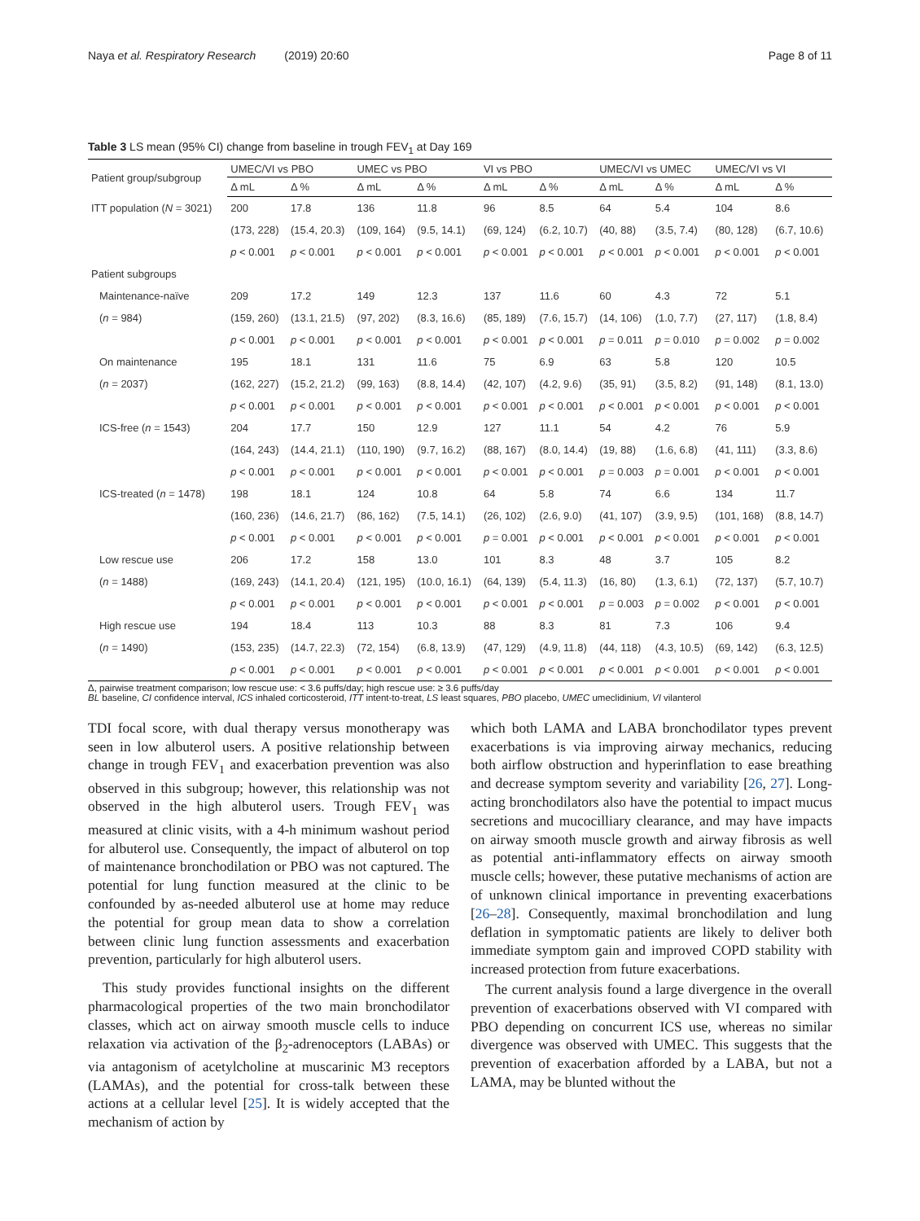Naya et al. Respiratory Research (2019) 20:60 Page 8 of 11
Table 3 LS mean (95% CI) change from baseline in trough FEV<sub>1</sub> at Day 169
| Patient group/subgroup | UMEC/VI vs PBO | | UMEC vs PBO | | VI vs PBO | | UMEC/VI vs UMEC | | UMEC/VI vs VI | |
| --- | --- | --- | --- | --- | --- | --- | --- | --- | --- | --- |
| | Δ mL | Δ % | Δ mL | Δ % | Δ mL | Δ % | Δ mL | Δ % | Δ mL | Δ % |
| ITT population ( N = 3021) | 200 | 17.8 | 136 | 11.8 | 96 | 8.5 | 64 | 5.4 | 104 | 8.6 |
| | (173, 228) | (15.4, 20.3) | (109, 164) | (9.5, 14.1) | (69, 124) | (6.2, 10.7) | (40, 88) | (3.5, 7.4) | (80, 128) | (6.7, 10.6) |
| | p < 0.001 | p < 0.001 | p < 0.001 | p < 0.001 | p < 0.001 | p < 0.001 | p < 0.001 | p < 0.001 | p < 0.001 | p < 0.001 |
| Patient subgroups | | | | | | | | | | |
| Maintenance-naïve | 209 | 17.2 | 149 | 12.3 | 137 | 11.6 | 60 | 4.3 | 72 | 5.1 |
| ( n = 984) | (159, 260) | (13.1, 21.5) | (97, 202) | (8.3, 16.6) | (85, 189) | (7.6, 15.7) | (14, 106) | (1.0, 7.7) | (27, 117) | (1.8, 8.4) |
| | p < 0.001 | p < 0.001 | p < 0.001 | p < 0.001 | p < 0.001 | p < 0.001 | p = 0.011 | p = 0.010 | p = 0.002 | p = 0.002 |
| On maintenance | 195 | 18.1 | 131 | 11.6 | 75 | 6.9 | 63 | 5.8 | 120 | 10.5 |
| ( n = 2037) | (162, 227) | (15.2, 21.2) | (99, 163) | (8.8, 14.4) | (42, 107) | (4.2, 9.6) | (35, 91) | (3.5, 8.2) | (91, 148) | (8.1, 13.0) |
| | p < 0.001 | p < 0.001 | p < 0.001 | p < 0.001 | p < 0.001 | p < 0.001 | p < 0.001 | p < 0.001 | p < 0.001 | p < 0.001 |
| ICS-free ( n = 1543) | 204 | 17.7 | 150 | 12.9 | 127 | 11.1 | 54 | 4.2 | 76 | 5.9 |
| | (164, 243) | (14.4, 21.1) | (110, 190) | (9.7, 16.2) | (88, 167) | (8.0, 14.4) | (19, 88) | (1.6, 6.8) | (41, 111) | (3.3, 8.6) |
| | p < 0.001 | p < 0.001 | p < 0.001 | p < 0.001 | p < 0.001 | p < 0.001 | p = 0.003 | p = 0.001 | p < 0.001 | p < 0.001 |
| ICS-treated ( n = 1478) | 198 | 18.1 | 124 | 10.8 | 64 | 5.8 | 74 | 6.6 | 134 | 11.7 |
| | (160, 236) | (14.6, 21.7) | (86, 162) | (7.5, 14.1) | (26, 102) | (2.6, 9.0) | (41, 107) | (3.9, 9.5) | (101, 168) | (8.8, 14.7) |
| | p < 0.001 | p < 0.001 | p < 0.001 | p < 0.001 | p = 0.001 | p < 0.001 | p < 0.001 | p < 0.001 | p < 0.001 | p < 0.001 |
| Low rescue use | 206 | 17.2 | 158 | 13.0 | 101 | 8.3 | 48 | 3.7 | 105 | 8.2 |
| ( n = 1488) | (169, 243) | (14.1, 20.4) | (121, 195) | (10.0, 16.1) | (64, 139) | (5.4, 11.3) | (16, 80) | (1.3, 6.1) | (72, 137) | (5.7, 10.7) |
| | p < 0.001 | p < 0.001 | p < 0.001 | p < 0.001 | p < 0.001 | p < 0.001 | p = 0.003 | p = 0.002 | p < 0.001 | p < 0.001 |
| High rescue use | 194 | 18.4 | 113 | 10.3 | 88 | 8.3 | 81 | 7.3 | 106 | 9.4 |
| ( n = 1490) | (153, 235) | (14.7, 22.3) | (72, 154) | (6.8, 13.9) | (47, 129) | (4.9, 11.8) | (44, 118) | (4.3, 10.5) | (69, 142) | (6.3, 12.5) |
| | p < 0.001 | p < 0.001 | p < 0.001 | p < 0.001 | p < 0.001 | p < 0.001 | p < 0.001 | p < 0.001 | p < 0.001 | p < 0.001 |
Δ, pairwise treatment comparison; low rescue use: < 3.6 puffs/day; high rescue use: ≥ 3.6 puffs/day
BL baseline, CI confidence interval, ICS inhaled corticosteroid, ITT intent-to-treat, LS least squares, PBO placebo, UMEC umeclidinium, VI vilanterol
TDI focal score, with dual therapy versus monotherapy was seen in low albuterol users. A positive relationship between change in trough FEV<sub>1</sub> and exacerbation prevention was also observed in this subgroup; however, this relationship was not observed in the high albuterol users. Trough FEV<sub>1</sub> was measured at clinic visits, with a 4-h minimum washout period for albuterol use. Consequently, the impact of albuterol on top of maintenance bronchodilation or PBO was not captured. The potential for lung function measured at the clinic to be confounded by as-needed albuterol use at home may reduce the potential for group mean data to show a correlation between clinic lung function assessments and exacerbation prevention, particularly for high albuterol users.
This study provides functional insights on the different pharmacological properties of the two main bronchodilator classes, which act on airway smooth muscle cells to induce relaxation via activation of the β<sub>2</sub>-adrenoceptors (LABAs) or via antagonism of acetylcholine at muscarinic M3 receptors (LAMAs), and the potential for cross-talk between these actions at a cellular level [25]. It is widely accepted that the mechanism of action by
which both LAMA and LABA bronchodilator types prevent exacerbations is via improving airway mechanics, reducing both airflow obstruction and hyperinflation to ease breathing and decrease symptom severity and variability [26, 27]. Long-acting bronchodilators also have the potential to impact mucus secretions and mucocilliary clearance, and may have impacts on airway smooth muscle growth and airway fibrosis as well as potential anti-inflammatory effects on airway smooth muscle cells; however, these putative mechanisms of action are of unknown clinical importance in preventing exacerbations [26–28]. Consequently, maximal bronchodilation and lung deflation in symptomatic patients are likely to deliver both immediate symptom gain and improved COPD stability with increased protection from future exacerbations.
The current analysis found a large divergence in the overall prevention of exacerbations observed with VI compared with PBO depending on concurrent ICS use, whereas no similar divergence was observed with UMEC. This suggests that the prevention of exacerbation afforded by a LABA, but not a LAMA, may be blunted without the